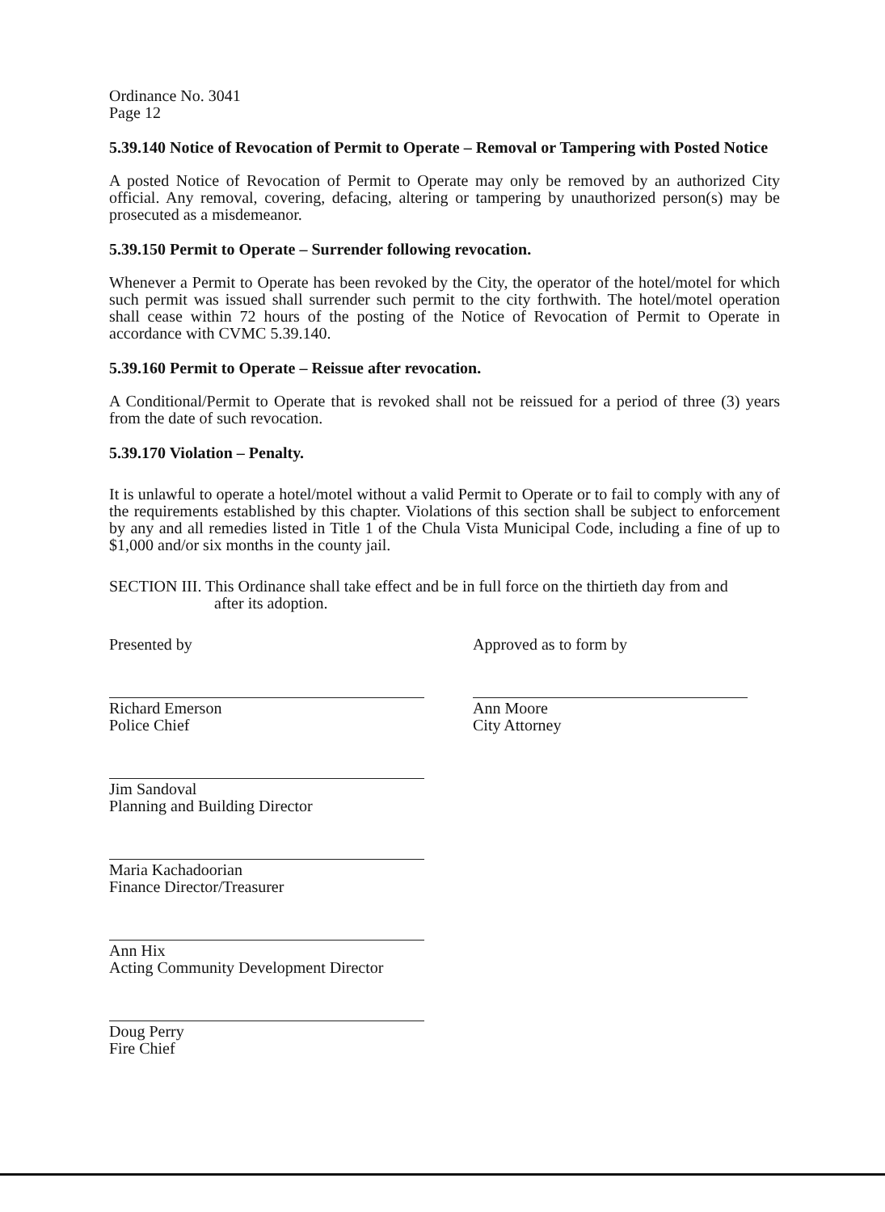Ordinance No. 3041
Page 12
5.39.140 Notice of Revocation of Permit to Operate – Removal or Tampering with Posted Notice
A posted Notice of Revocation of Permit to Operate may only be removed by an authorized City official. Any removal, covering, defacing, altering or tampering by unauthorized person(s) may be prosecuted as a misdemeanor.
5.39.150 Permit to Operate – Surrender following revocation.
Whenever a Permit to Operate has been revoked by the City, the operator of the hotel/motel for which such permit was issued shall surrender such permit to the city forthwith. The hotel/motel operation shall cease within 72 hours of the posting of the Notice of Revocation of Permit to Operate in accordance with CVMC 5.39.140.
5.39.160 Permit to Operate – Reissue after revocation.
A Conditional/Permit to Operate that is revoked shall not be reissued for a period of three (3) years from the date of such revocation.
5.39.170 Violation – Penalty.
It is unlawful to operate a hotel/motel without a valid Permit to Operate or to fail to comply with any of the requirements established by this chapter. Violations of this section shall be subject to enforcement by any and all remedies listed in Title 1 of the Chula Vista Municipal Code, including a fine of up to $1,000 and/or six months in the county jail.
SECTION III. This Ordinance shall take effect and be in full force on the thirtieth day from and
after its adoption.
Presented by
Richard Emerson
Police Chief
Jim Sandoval
Planning and Building Director
Maria Kachadoorian
Finance Director/Treasurer
Ann Hix
Acting Community Development Director
Doug Perry
Fire Chief
Approved as to form by
Ann Moore
City Attorney